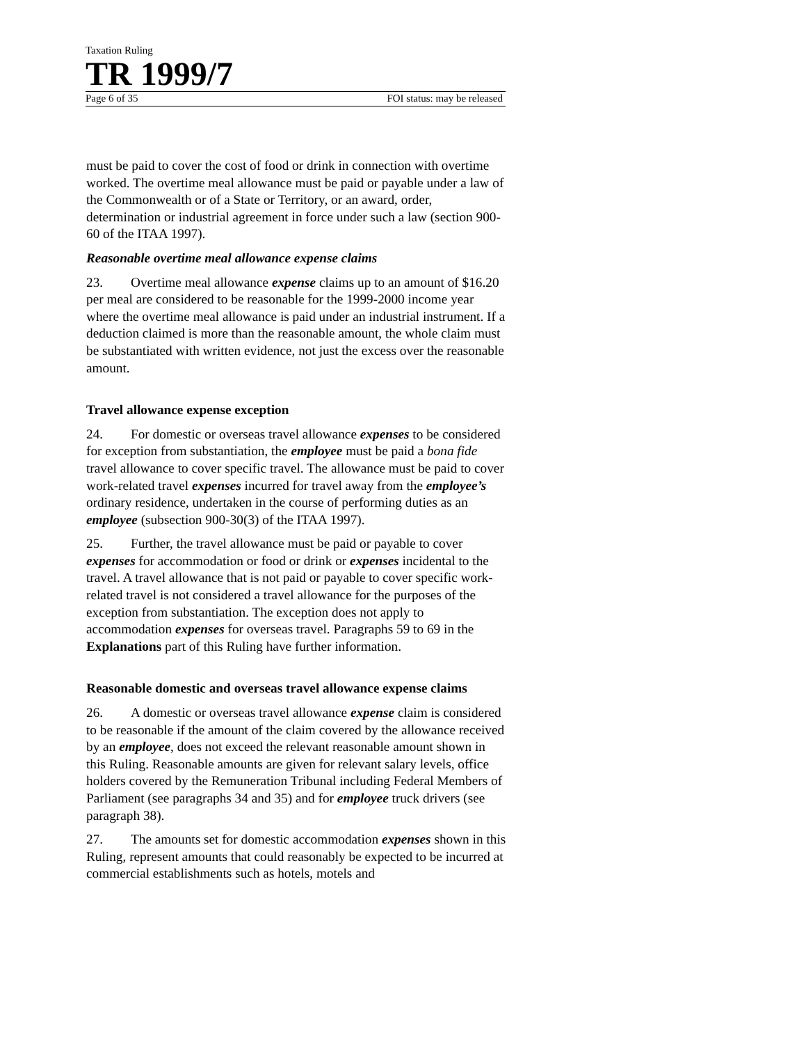Taxation Ruling
TR 1999/7
Page 6 of 35 FOI status: may be released
must be paid to cover the cost of food or drink in connection with overtime worked. The overtime meal allowance must be paid or payable under a law of the Commonwealth or of a State or Territory, or an award, order, determination or industrial agreement in force under such a law (section 900-60 of the ITAA 1997).
Reasonable overtime meal allowance expense claims
23. Overtime meal allowance expense claims up to an amount of $16.20 per meal are considered to be reasonable for the 1999-2000 income year where the overtime meal allowance is paid under an industrial instrument. If a deduction claimed is more than the reasonable amount, the whole claim must be substantiated with written evidence, not just the excess over the reasonable amount.
Travel allowance expense exception
24. For domestic or overseas travel allowance expenses to be considered for exception from substantiation, the employee must be paid a bona fide travel allowance to cover specific travel. The allowance must be paid to cover work-related travel expenses incurred for travel away from the employee’s ordinary residence, undertaken in the course of performing duties as an employee (subsection 900-30(3) of the ITAA 1997).
25. Further, the travel allowance must be paid or payable to cover expenses for accommodation or food or drink or expenses incidental to the travel. A travel allowance that is not paid or payable to cover specific work-related travel is not considered a travel allowance for the purposes of the exception from substantiation. The exception does not apply to accommodation expenses for overseas travel. Paragraphs 59 to 69 in the Explanations part of this Ruling have further information.
Reasonable domestic and overseas travel allowance expense claims
26. A domestic or overseas travel allowance expense claim is considered to be reasonable if the amount of the claim covered by the allowance received by an employee, does not exceed the relevant reasonable amount shown in this Ruling. Reasonable amounts are given for relevant salary levels, office holders covered by the Remuneration Tribunal including Federal Members of Parliament (see paragraphs 34 and 35) and for employee truck drivers (see paragraph 38).
27. The amounts set for domestic accommodation expenses shown in this Ruling, represent amounts that could reasonably be expected to be incurred at commercial establishments such as hotels, motels and